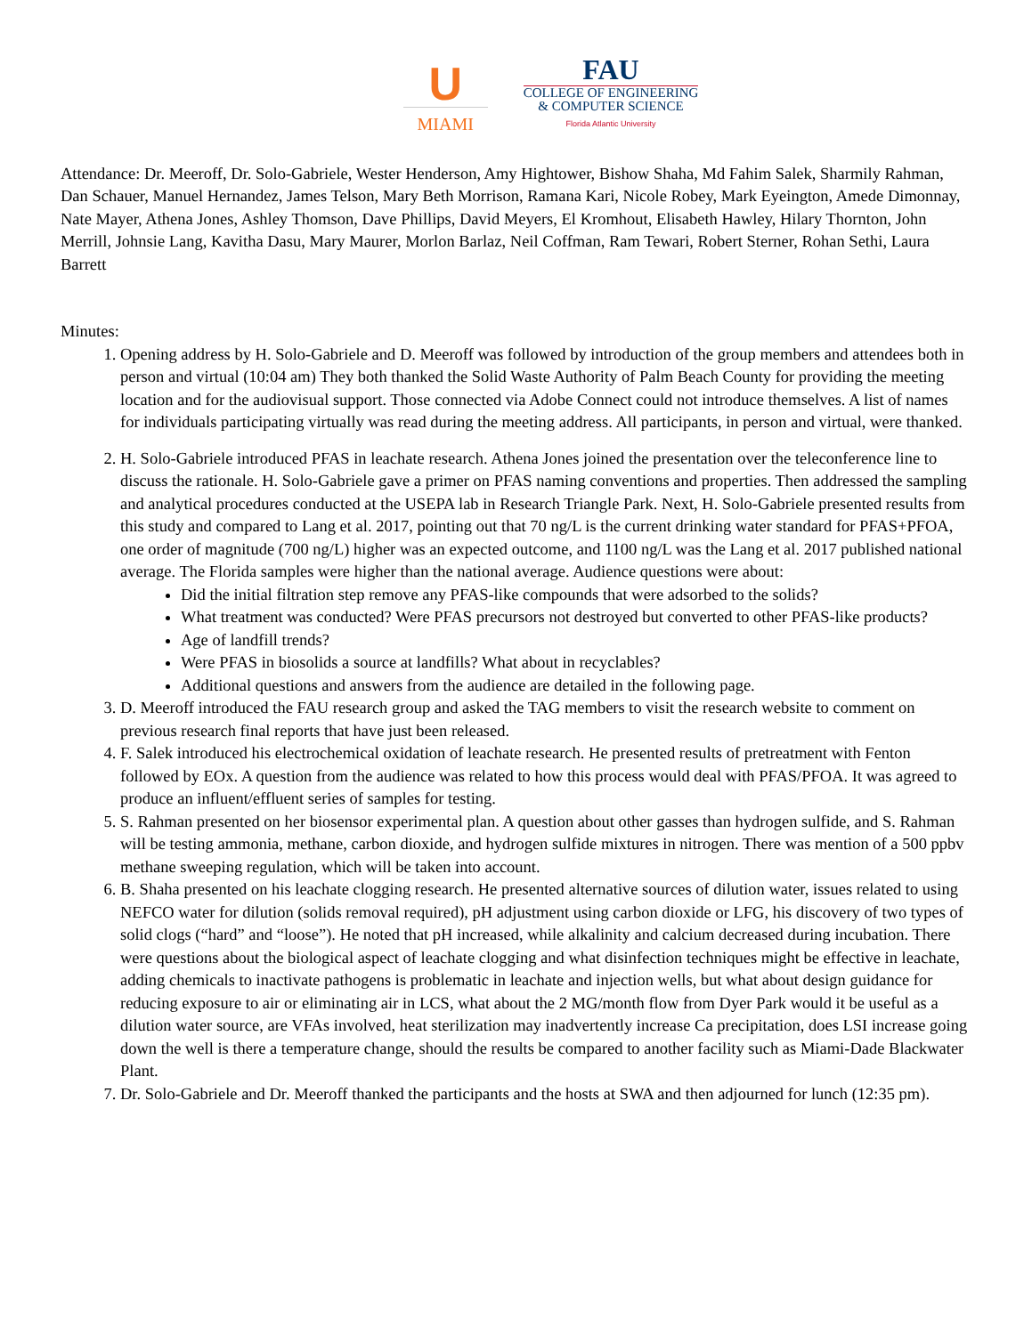U
MIAMI
FAU
COLLEGE OF ENGINEERING
& COMPUTER SCIENCE
Florida Atlantic University
Attendance: Dr. Meeroff, Dr. Solo-Gabriele, Wester Henderson, Amy Hightower, Bishow Shaha, Md Fahim Salek, Sharmily Rahman, Dan Schauer, Manuel Hernandez, James Telson, Mary Beth Morrison, Ramana Kari, Nicole Robey, Mark Eyeington, Amede Dimonnay, Nate Mayer, Athena Jones, Ashley Thomson, Dave Phillips, David Meyers, El Kromhout, Elisabeth Hawley, Hilary Thornton, John Merrill, Johnsie Lang, Kavitha Dasu, Mary Maurer, Morlon Barlaz, Neil Coffman, Ram Tewari, Robert Sterner, Rohan Sethi, Laura Barrett
Minutes:
1. Opening address by H. Solo-Gabriele and D. Meeroff was followed by introduction of the group members and attendees both in person and virtual (10:04 am) They both thanked the Solid Waste Authority of Palm Beach County for providing the meeting location and for the audiovisual support. Those connected via Adobe Connect could not introduce themselves. A list of names for individuals participating virtually was read during the meeting address. All participants, in person and virtual, were thanked.
2. H. Solo-Gabriele introduced PFAS in leachate research. Athena Jones joined the presentation over the teleconference line to discuss the rationale. H. Solo-Gabriele gave a primer on PFAS naming conventions and properties. Then addressed the sampling and analytical procedures conducted at the USEPA lab in Research Triangle Park. Next, H. Solo-Gabriele presented results from this study and compared to Lang et al. 2017, pointing out that 70 ng/L is the current drinking water standard for PFAS+PFOA, one order of magnitude (700 ng/L) higher was an expected outcome, and 1100 ng/L was the Lang et al. 2017 published national average. The Florida samples were higher than the national average. Audience questions were about:
Did the initial filtration step remove any PFAS-like compounds that were adsorbed to the solids?
What treatment was conducted? Were PFAS precursors not destroyed but converted to other PFAS-like products?
Age of landfill trends?
Were PFAS in biosolids a source at landfills? What about in recyclables?
Additional questions and answers from the audience are detailed in the following page.
3. D. Meeroff introduced the FAU research group and asked the TAG members to visit the research website to comment on previous research final reports that have just been released.
4. F. Salek introduced his electrochemical oxidation of leachate research. He presented results of pretreatment with Fenton followed by EOx. A question from the audience was related to how this process would deal with PFAS/PFOA. It was agreed to produce an influent/effluent series of samples for testing.
5. S. Rahman presented on her biosensor experimental plan. A question about other gasses than hydrogen sulfide, and S. Rahman will be testing ammonia, methane, carbon dioxide, and hydrogen sulfide mixtures in nitrogen. There was mention of a 500 ppbv methane sweeping regulation, which will be taken into account.
6. B. Shaha presented on his leachate clogging research. He presented alternative sources of dilution water, issues related to using NEFCO water for dilution (solids removal required), pH adjustment using carbon dioxide or LFG, his discovery of two types of solid clogs (“hard” and “loose”). He noted that pH increased, while alkalinity and calcium decreased during incubation. There were questions about the biological aspect of leachate clogging and what disinfection techniques might be effective in leachate, adding chemicals to inactivate pathogens is problematic in leachate and injection wells, but what about design guidance for reducing exposure to air or eliminating air in LCS, what about the 2 MG/month flow from Dyer Park would it be useful as a dilution water source, are VFAs involved, heat sterilization may inadvertently increase Ca precipitation, does LSI increase going down the well is there a temperature change, should the results be compared to another facility such as Miami-Dade Blackwater Plant.
7. Dr. Solo-Gabriele and Dr. Meeroff thanked the participants and the hosts at SWA and then adjourned for lunch (12:35 pm).